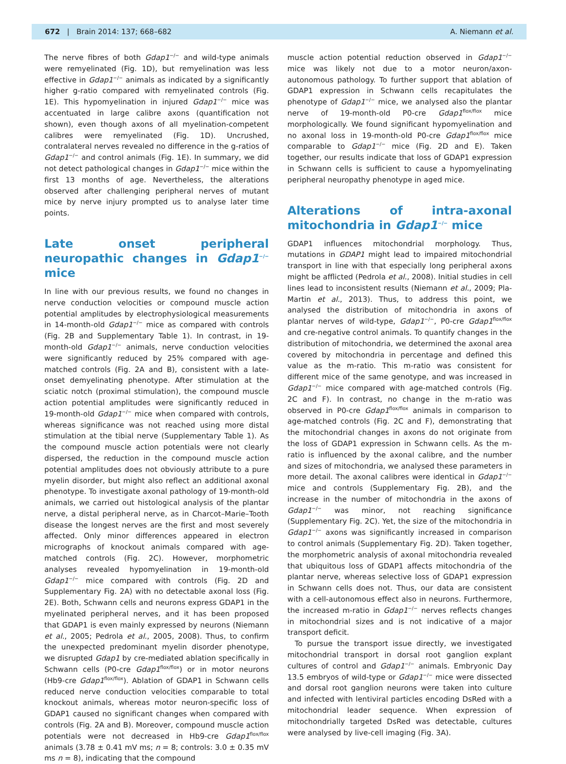672 | Brain 2014: 137; 668–682 A. Niemann et al.
The nerve fibres of both Gdap1<sup>−/−</sup> and wild-type animals were remyelinated (Fig. 1D), but remyelination was less effective in Gdap1<sup>−/−</sup> animals as indicated by a significantly higher g-ratio compared with remyelinated controls (Fig. 1E). This hypomyelination in injured Gdap1<sup>−/−</sup> mice was accentuated in large calibre axons (quantification not shown), even though axons of all myelination-competent calibres were remyelinated (Fig. 1D). Uncrushed, contralateral nerves revealed no difference in the g-ratios of Gdap1<sup>−/−</sup> and control animals (Fig. 1E). In summary, we did not detect pathological changes in Gdap1<sup>−/−</sup> mice within the first 13 months of age. Nevertheless, the alterations observed after challenging peripheral nerves of mutant mice by nerve injury prompted us to analyse later time points.
Late onset peripheral neuropathic changes in Gdap1<sup>−/−</sup> mice
In line with our previous results, we found no changes in nerve conduction velocities or compound muscle action potential amplitudes by electrophysiological measurements in 14-month-old Gdap1<sup>−/−</sup> mice as compared with controls (Fig. 2B and Supplementary Table 1). In contrast, in 19-month-old Gdap1<sup>−/−</sup> animals, nerve conduction velocities were significantly reduced by 25% compared with age-matched controls (Fig. 2A and B), consistent with a late-onset demyelinating phenotype. After stimulation at the sciatic notch (proximal stimulation), the compound muscle action potential amplitudes were significantly reduced in 19-month-old Gdap1<sup>−/−</sup> mice when compared with controls, whereas significance was not reached using more distal stimulation at the tibial nerve (Supplementary Table 1). As the compound muscle action potentials were not clearly dispersed, the reduction in the compound muscle action potential amplitudes does not obviously attribute to a pure myelin disorder, but might also reflect an additional axonal phenotype. To investigate axonal pathology of 19-month-old animals, we carried out histological analysis of the plantar nerve, a distal peripheral nerve, as in Charcot–Marie–Tooth disease the longest nerves are the first and most severely affected. Only minor differences appeared in electron micrographs of knockout animals compared with age-matched controls (Fig. 2C). However, morphometric analyses revealed hypomyelination in 19-month-old Gdap1<sup>−/−</sup> mice compared with controls (Fig. 2D and Supplementary Fig. 2A) with no detectable axonal loss (Fig. 2E). Both, Schwann cells and neurons express GDAP1 in the myelinated peripheral nerves, and it has been proposed that GDAP1 is even mainly expressed by neurons (Niemann et al., 2005; Pedrola et al., 2005, 2008). Thus, to confirm the unexpected predominant myelin disorder phenotype, we disrupted Gdap1 by cre-mediated ablation specifically in Schwann cells (P0-cre Gdap1<sup>flox/flox</sup>) or in motor neurons (Hb9-cre Gdap1<sup>flox/flox</sup>). Ablation of GDAP1 in Schwann cells reduced nerve conduction velocities comparable to total knockout animals, whereas motor neuron-specific loss of GDAP1 caused no significant changes when compared with controls (Fig. 2A and B). Moreover, compound muscle action potentials were not decreased in Hb9-cre Gdap1<sup>flox/flox</sup> animals (3.78 ± 0.41 mV ms; n = 8; controls: 3.0 ± 0.35 mV ms n = 8), indicating that the compound
muscle action potential reduction observed in Gdap1<sup>−/−</sup> mice was likely not due to a motor neuron/axon-autonomous pathology. To further support that ablation of GDAP1 expression in Schwann cells recapitulates the phenotype of Gdap1<sup>−/−</sup> mice, we analysed also the plantar nerve of 19-month-old P0-cre Gdap1<sup>flox/flox</sup> mice morphologically. We found significant hypomyelination and no axonal loss in 19-month-old P0-cre Gdap1<sup>flox/flox</sup> mice comparable to Gdap1<sup>−/−</sup> mice (Fig. 2D and E). Taken together, our results indicate that loss of GDAP1 expression in Schwann cells is sufficient to cause a hypomyelinating peripheral neuropathy phenotype in aged mice.
Alterations of intra-axonal mitochondria in Gdap1<sup>−/−</sup> mice
GDAP1 influences mitochondrial morphology. Thus, mutations in GDAP1 might lead to impaired mitochondrial transport in line with that especially long peripheral axons might be afflicted (Pedrola et al., 2008). Initial studies in cell lines lead to inconsistent results (Niemann et al., 2009; Pla-Martin et al., 2013). Thus, to address this point, we analysed the distribution of mitochondria in axons of plantar nerves of wild-type, Gdap1<sup>−/−</sup>, P0-cre Gdap1<sup>flox/flox</sup> and cre-negative control animals. To quantify changes in the distribution of mitochondria, we determined the axonal area covered by mitochondria in percentage and defined this value as the m-ratio. This m-ratio was consistent for different mice of the same genotype, and was increased in Gdap1<sup>−/−</sup> mice compared with age-matched controls (Fig. 2C and F). In contrast, no change in the m-ratio was observed in P0-cre Gdap1<sup>flox/flox</sup> animals in comparison to age-matched controls (Fig. 2C and F), demonstrating that the mitochondrial changes in axons do not originate from the loss of GDAP1 expression in Schwann cells. As the m-ratio is influenced by the axonal calibre, and the number and sizes of mitochondria, we analysed these parameters in more detail. The axonal calibres were identical in Gdap1<sup>−/−</sup> mice and controls (Supplementary Fig. 2B), and the increase in the number of mitochondria in the axons of Gdap1<sup>−/−</sup> was minor, not reaching significance (Supplementary Fig. 2C). Yet, the size of the mitochondria in Gdap1<sup>−/−</sup> axons was significantly increased in comparison to control animals (Supplementary Fig. 2D). Taken together, the morphometric analysis of axonal mitochondria revealed that ubiquitous loss of GDAP1 affects mitochondria of the plantar nerve, whereas selective loss of GDAP1 expression in Schwann cells does not. Thus, our data are consistent with a cell-autonomous effect also in neurons. Furthermore, the increased m-ratio in Gdap1<sup>−/−</sup> nerves reflects changes in mitochondrial sizes and is not indicative of a major transport deficit.
To pursue the transport issue directly, we investigated mitochondrial transport in dorsal root ganglion explant cultures of control and Gdap1<sup>−/−</sup> animals. Embryonic Day 13.5 embryos of wild-type or Gdap1<sup>−/−</sup> mice were dissected and dorsal root ganglion neurons were taken into culture and infected with lentiviral particles encoding DsRed with a mitochondrial leader sequence. When expression of mitochondrially targeted DsRed was detectable, cultures were analysed by live-cell imaging (Fig. 3A).